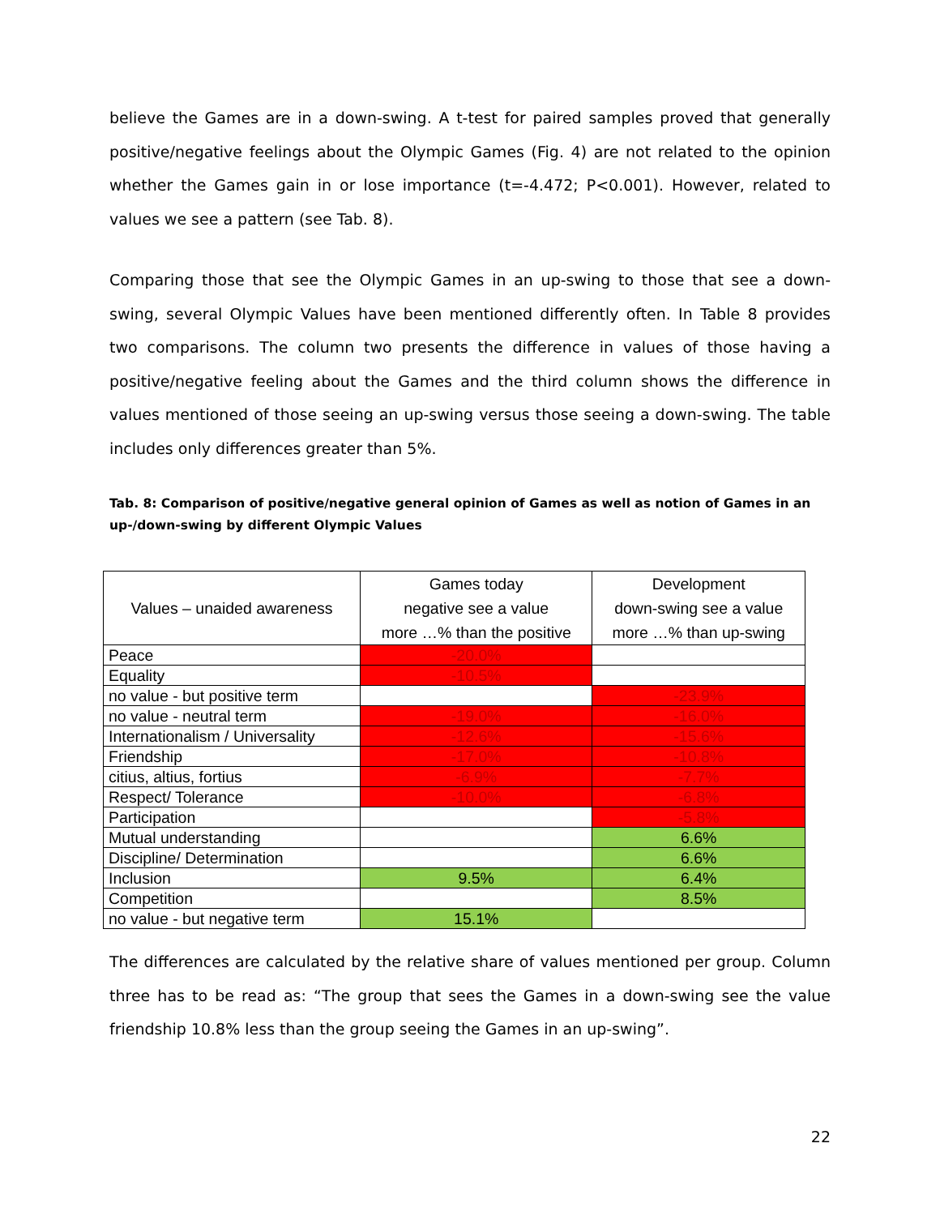believe the Games are in a down-swing. A t-test for paired samples proved that generally positive/negative feelings about the Olympic Games (Fig. 4) are not related to the opinion whether the Games gain in or lose importance (t=-4.472; P<0.001). However, related to values we see a pattern (see Tab. 8).
Comparing those that see the Olympic Games in an up-swing to those that see a down-swing, several Olympic Values have been mentioned differently often. In Table 8 provides two comparisons. The column two presents the difference in values of those having a positive/negative feeling about the Games and the third column shows the difference in values mentioned of those seeing an up-swing versus those seeing a down-swing. The table includes only differences greater than 5%.
Tab. 8: Comparison of positive/negative general opinion of Games as well as notion of Games in an up-/down-swing by different Olympic Values
| Values – unaided awareness | Games today negative see a value more …% than the positive | Development down-swing see a value more …% than up-swing |
| --- | --- | --- |
| Peace | -20.0% | |
| Equality | -10.5% | |
| no value - but positive term | | -23.9% |
| no value - neutral term | -19.0% | -16.0% |
| Internationalism / Universality | -12.6% | -15.6% |
| Friendship | -17.0% | -10.8% |
| citius, altius, fortius | -6.9% | -7.7% |
| Respect/ Tolerance | -10.0% | -6.8% |
| Participation | | -5.8% |
| Mutual understanding | | 6.6% |
| Discipline/ Determination | | 6.6% |
| Inclusion | 9.5% | 6.4% |
| Competition | | 8.5% |
| no value - but negative term | 15.1% | |
The differences are calculated by the relative share of values mentioned per group. Column three has to be read as: “The group that sees the Games in a down-swing see the value friendship 10.8% less than the group seeing the Games in an up-swing”.
22